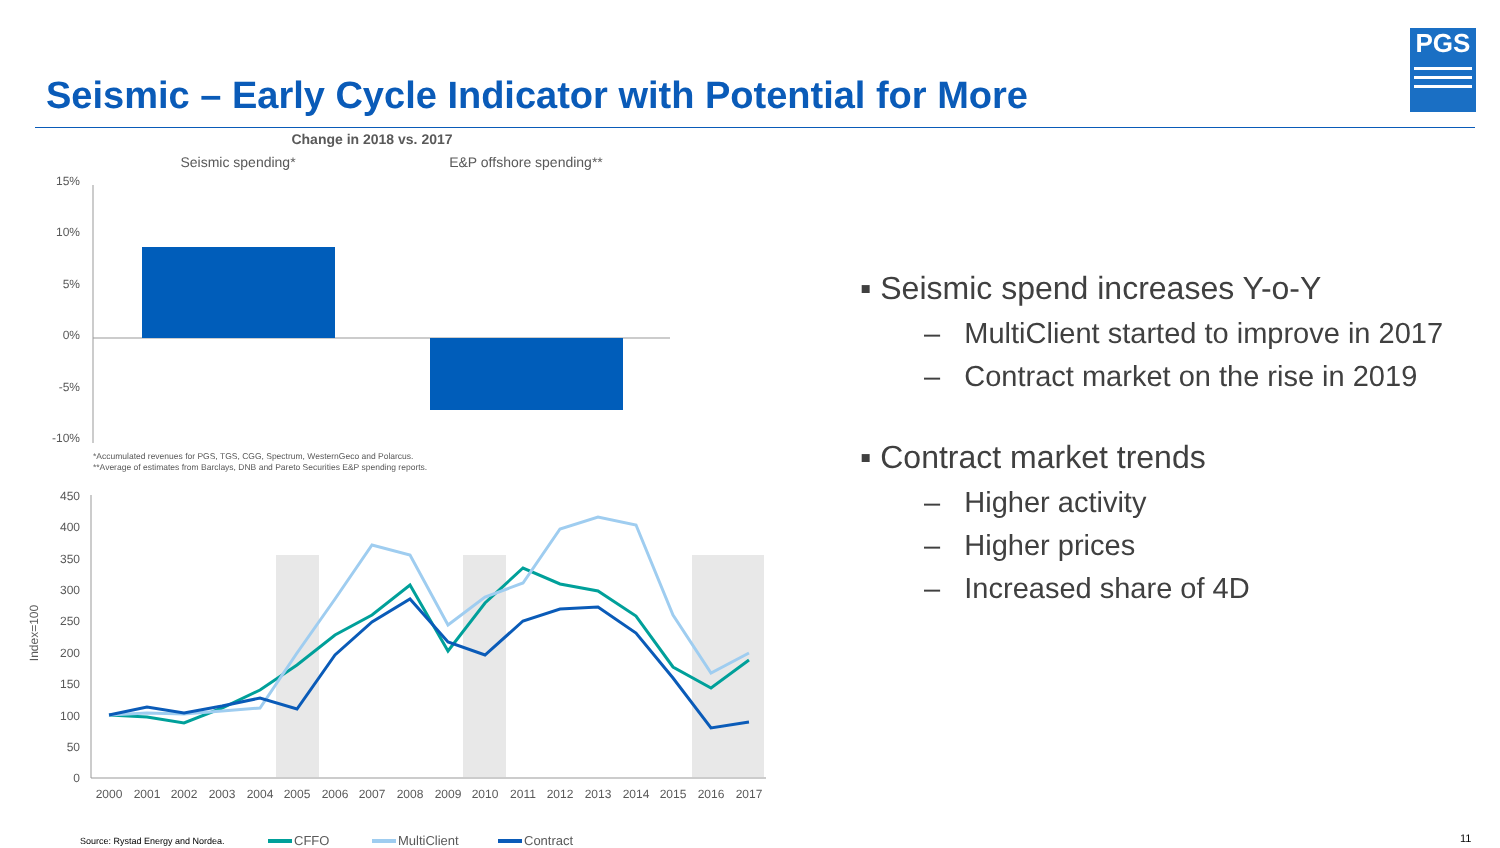Seismic – Early Cycle Indicator with Potential for More
PGS
Change in 2018 vs. 2017
Seismic spending*
E&P offshore spending**
15%
10%
5%
0%
-5%
-10%
*Accumulated revenues for PGS, TGS, CGG, Spectrum, WesternGeco and Polarcus.
**Average of estimates from Barclays, DNB and Pareto Securities E&P spending reports.
450
400
350
300
250
200
150
100
50
0
Index=100
2000
2001
2002
2003
2004
2005
2006
2007
2008
2009
2010
2011
2012
2013
2014
2015
2016
2017
CFFO
MultiClient
Contract
▪ Seismic spend increases Y-o-Y
– MultiClient started to improve in 2017
– Contract market on the rise in 2019
▪ Contract market trends
– Higher activity
– Higher prices
– Increased share of 4D
Source: Rystad Energy and Nordea.
11